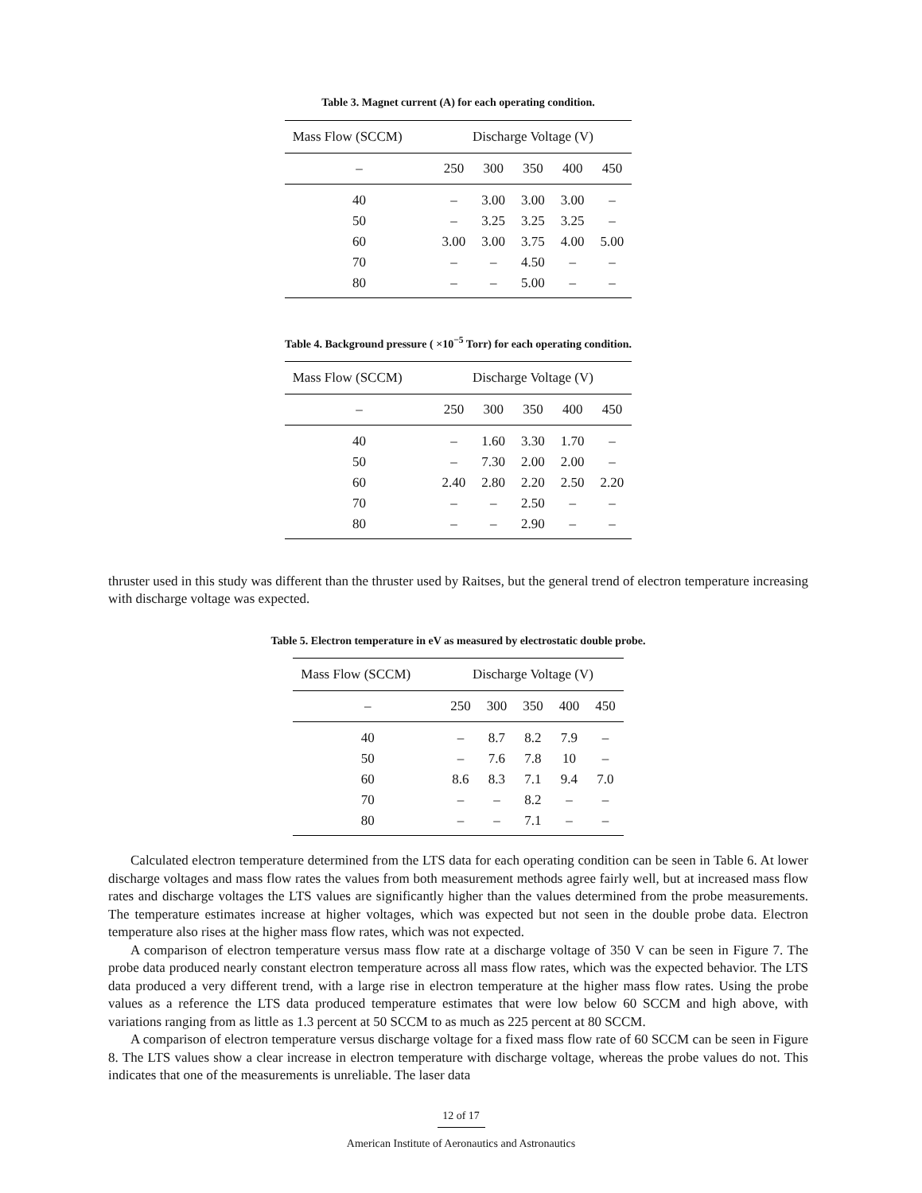Table 3. Magnet current (A) for each operating condition.
| Mass Flow (SCCM) | Discharge Voltage (V) | | | | |
| --- | --- | --- | --- | --- | --- |
| – | 250 | 300 | 350 | 400 | 450 |
| 40 | – | 3.00 | 3.00 | 3.00 | – |
| 50 | – | 3.25 | 3.25 | 3.25 | – |
| 60 | 3.00 | 3.00 | 3.75 | 4.00 | 5.00 |
| 70 | – | – | 4.50 | – | – |
| 80 | – | – | 5.00 | – | – |
Table 4. Background pressure ( ×10<sup>−5</sup> Torr) for each operating condition.
| Mass Flow (SCCM) | Discharge Voltage (V) | | | | |
| --- | --- | --- | --- | --- | --- |
| – | 250 | 300 | 350 | 400 | 450 |
| 40 | – | 1.60 | 3.30 | 1.70 | – |
| 50 | – | 7.30 | 2.00 | 2.00 | – |
| 60 | 2.40 | 2.80 | 2.20 | 2.50 | 2.20 |
| 70 | – | – | 2.50 | – | – |
| 80 | – | – | 2.90 | – | – |
thruster used in this study was different than the thruster used by Raitses, but the general trend of electron temperature increasing with discharge voltage was expected.
Table 5. Electron temperature in eV as measured by electrostatic double probe.
| Mass Flow (SCCM) | Discharge Voltage (V) | | | | |
| --- | --- | --- | --- | --- | --- |
| – | 250 | 300 | 350 | 400 | 450 |
| 40 | – | 8.7 | 8.2 | 7.9 | – |
| 50 | – | 7.6 | 7.8 | 10 | – |
| 60 | 8.6 | 8.3 | 7.1 | 9.4 | 7.0 |
| 70 | – | – | 8.2 | – | – |
| 80 | – | – | 7.1 | – | – |
Calculated electron temperature determined from the LTS data for each operating condition can be seen in Table 6. At lower discharge voltages and mass flow rates the values from both measurement methods agree fairly well, but at increased mass flow rates and discharge voltages the LTS values are significantly higher than the values determined from the probe measurements. The temperature estimates increase at higher voltages, which was expected but not seen in the double probe data. Electron temperature also rises at the higher mass flow rates, which was not expected.
A comparison of electron temperature versus mass flow rate at a discharge voltage of 350 V can be seen in Figure 7. The probe data produced nearly constant electron temperature across all mass flow rates, which was the expected behavior. The LTS data produced a very different trend, with a large rise in electron temperature at the higher mass flow rates. Using the probe values as a reference the LTS data produced temperature estimates that were low below 60 SCCM and high above, with variations ranging from as little as 1.3 percent at 50 SCCM to as much as 225 percent at 80 SCCM.
A comparison of electron temperature versus discharge voltage for a fixed mass flow rate of 60 SCCM can be seen in Figure 8. The LTS values show a clear increase in electron temperature with discharge voltage, whereas the probe values do not. This indicates that one of the measurements is unreliable. The laser data
12 of 17
American Institute of Aeronautics and Astronautics